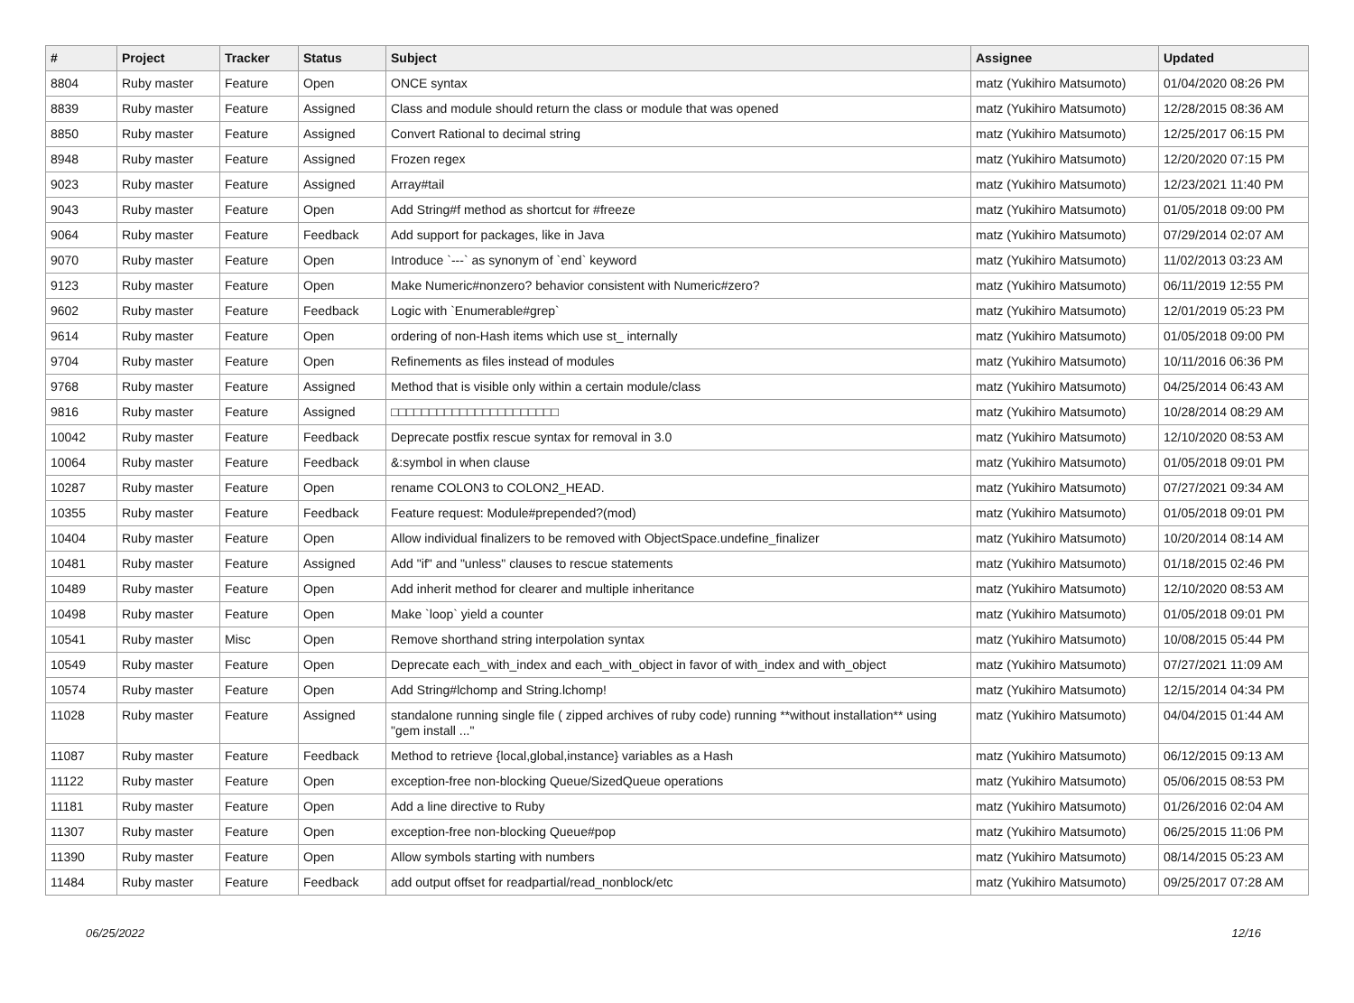| # | Project | Tracker | Status | Subject | Assignee | Updated |
| --- | --- | --- | --- | --- | --- | --- |
| 8804 | Ruby master | Feature | Open | ONCE syntax | matz (Yukihiro Matsumoto) | 01/04/2020 08:26 PM |
| 8839 | Ruby master | Feature | Assigned | Class and module should return the class or module that was opened | matz (Yukihiro Matsumoto) | 12/28/2015 08:36 AM |
| 8850 | Ruby master | Feature | Assigned | Convert Rational to decimal string | matz (Yukihiro Matsumoto) | 12/25/2017 06:15 PM |
| 8948 | Ruby master | Feature | Assigned | Frozen regex | matz (Yukihiro Matsumoto) | 12/20/2020 07:15 PM |
| 9023 | Ruby master | Feature | Assigned | Array#tail | matz (Yukihiro Matsumoto) | 12/23/2021 11:40 PM |
| 9043 | Ruby master | Feature | Open | Add String#f method as shortcut for #freeze | matz (Yukihiro Matsumoto) | 01/05/2018 09:00 PM |
| 9064 | Ruby master | Feature | Feedback | Add support for packages, like in Java | matz (Yukihiro Matsumoto) | 07/29/2014 02:07 AM |
| 9070 | Ruby master | Feature | Open | Introduce `---` as synonym of `end` keyword | matz (Yukihiro Matsumoto) | 11/02/2013 03:23 AM |
| 9123 | Ruby master | Feature | Open | Make Numeric#nonzero? behavior consistent with Numeric#zero? | matz (Yukihiro Matsumoto) | 06/11/2019 12:55 PM |
| 9602 | Ruby master | Feature | Feedback | Logic with `Enumerable#grep` | matz (Yukihiro Matsumoto) | 12/01/2019 05:23 PM |
| 9614 | Ruby master | Feature | Open | ordering of non-Hash items which use st_ internally | matz (Yukihiro Matsumoto) | 01/05/2018 09:00 PM |
| 9704 | Ruby master | Feature | Open | Refinements as files instead of modules | matz (Yukihiro Matsumoto) | 10/11/2016 06:36 PM |
| 9768 | Ruby master | Feature | Assigned | Method that is visible only within a certain module/class | matz (Yukihiro Matsumoto) | 04/25/2014 06:43 AM |
| 9816 | Ruby master | Feature | Assigned | □□□□□□□□□□□□□□□□□□□□□□ | matz (Yukihiro Matsumoto) | 10/28/2014 08:29 AM |
| 10042 | Ruby master | Feature | Feedback | Deprecate postfix rescue syntax for removal in 3.0 | matz (Yukihiro Matsumoto) | 12/10/2020 08:53 AM |
| 10064 | Ruby master | Feature | Feedback | &:symbol in when clause | matz (Yukihiro Matsumoto) | 01/05/2018 09:01 PM |
| 10287 | Ruby master | Feature | Open | rename COLON3 to COLON2_HEAD. | matz (Yukihiro Matsumoto) | 07/27/2021 09:34 AM |
| 10355 | Ruby master | Feature | Feedback | Feature request: Module#prepended?(mod) | matz (Yukihiro Matsumoto) | 01/05/2018 09:01 PM |
| 10404 | Ruby master | Feature | Open | Allow individual finalizers to be removed with ObjectSpace.undefine_finalizer | matz (Yukihiro Matsumoto) | 10/20/2014 08:14 AM |
| 10481 | Ruby master | Feature | Assigned | Add "if" and "unless" clauses to rescue statements | matz (Yukihiro Matsumoto) | 01/18/2015 02:46 PM |
| 10489 | Ruby master | Feature | Open | Add inherit method for clearer and multiple inheritance | matz (Yukihiro Matsumoto) | 12/10/2020 08:53 AM |
| 10498 | Ruby master | Feature | Open | Make `loop` yield a counter | matz (Yukihiro Matsumoto) | 01/05/2018 09:01 PM |
| 10541 | Ruby master | Misc | Open | Remove shorthand string interpolation syntax | matz (Yukihiro Matsumoto) | 10/08/2015 05:44 PM |
| 10549 | Ruby master | Feature | Open | Deprecate each_with_index and each_with_object in favor of with_index and with_object | matz (Yukihiro Matsumoto) | 07/27/2021 11:09 AM |
| 10574 | Ruby master | Feature | Open | Add String#lchomp and String.lchomp! | matz (Yukihiro Matsumoto) | 12/15/2014 04:34 PM |
| 11028 | Ruby master | Feature | Assigned | standalone running single file ( zipped archives of ruby code) running **without installation** using "gem install ..." | matz (Yukihiro Matsumoto) | 04/04/2015 01:44 AM |
| 11087 | Ruby master | Feature | Feedback | Method to retrieve {local,global,instance} variables as a Hash | matz (Yukihiro Matsumoto) | 06/12/2015 09:13 AM |
| 11122 | Ruby master | Feature | Open | exception-free non-blocking Queue/SizedQueue operations | matz (Yukihiro Matsumoto) | 05/06/2015 08:53 PM |
| 11181 | Ruby master | Feature | Open | Add a line directive to Ruby | matz (Yukihiro Matsumoto) | 01/26/2016 02:04 AM |
| 11307 | Ruby master | Feature | Open | exception-free non-blocking Queue#pop | matz (Yukihiro Matsumoto) | 06/25/2015 11:06 PM |
| 11390 | Ruby master | Feature | Open | Allow symbols starting with numbers | matz (Yukihiro Matsumoto) | 08/14/2015 05:23 AM |
| 11484 | Ruby master | Feature | Feedback | add output offset for readpartial/read_nonblock/etc | matz (Yukihiro Matsumoto) | 09/25/2017 07:28 AM |
06/25/2022 12/16